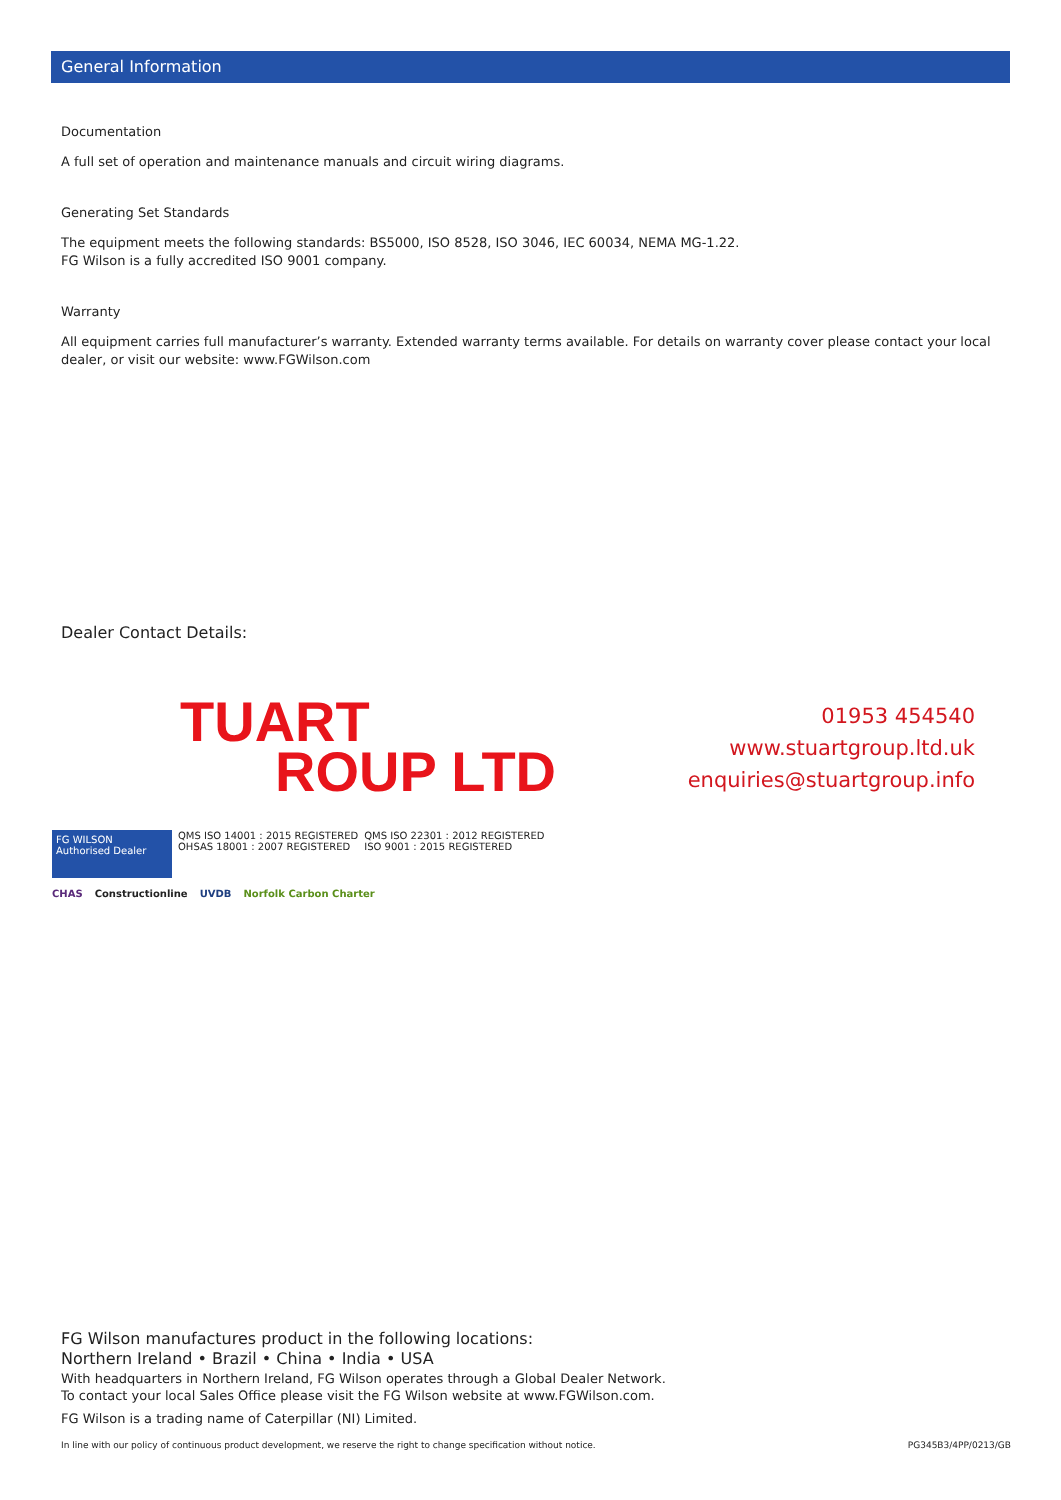General Information
Documentation
A full set of operation and maintenance manuals and circuit wiring diagrams.
Generating Set Standards
The equipment meets the following standards: BS5000, ISO 8528, ISO 3046, IEC 60034, NEMA MG-1.22.
FG Wilson is a fully accredited ISO 9001 company.
Warranty
All equipment carries full manufacturer’s warranty. Extended warranty terms available. For details on warranty cover please contact your local dealer, or visit our website: www.FGWilson.com
Dealer Contact Details:
TUART
ROUP LTD
01953 454540
www.stuartgroup.ltd.uk
enquiries@stuartgroup.info
FG WILSON
Authorised Dealer
QMS ISO 14001 : 2015 REGISTERED
OHSAS 18001 : 2007 REGISTERED
QMS ISO 22301 : 2012 REGISTERED
ISO 9001 : 2015 REGISTERED
CHAS Constructionline UVDB Norfolk Carbon Charter
FG Wilson manufactures product in the following locations:
Northern Ireland • Brazil • China • India • USA
With headquarters in Northern Ireland, FG Wilson operates through a Global Dealer Network.
To contact your local Sales Office please visit the FG Wilson website at www.FGWilson.com.
FG Wilson is a trading name of Caterpillar (NI) Limited.
In line with our policy of continuous product development, we reserve the right to change specification without notice. PG345B3/4PP/0213/GB